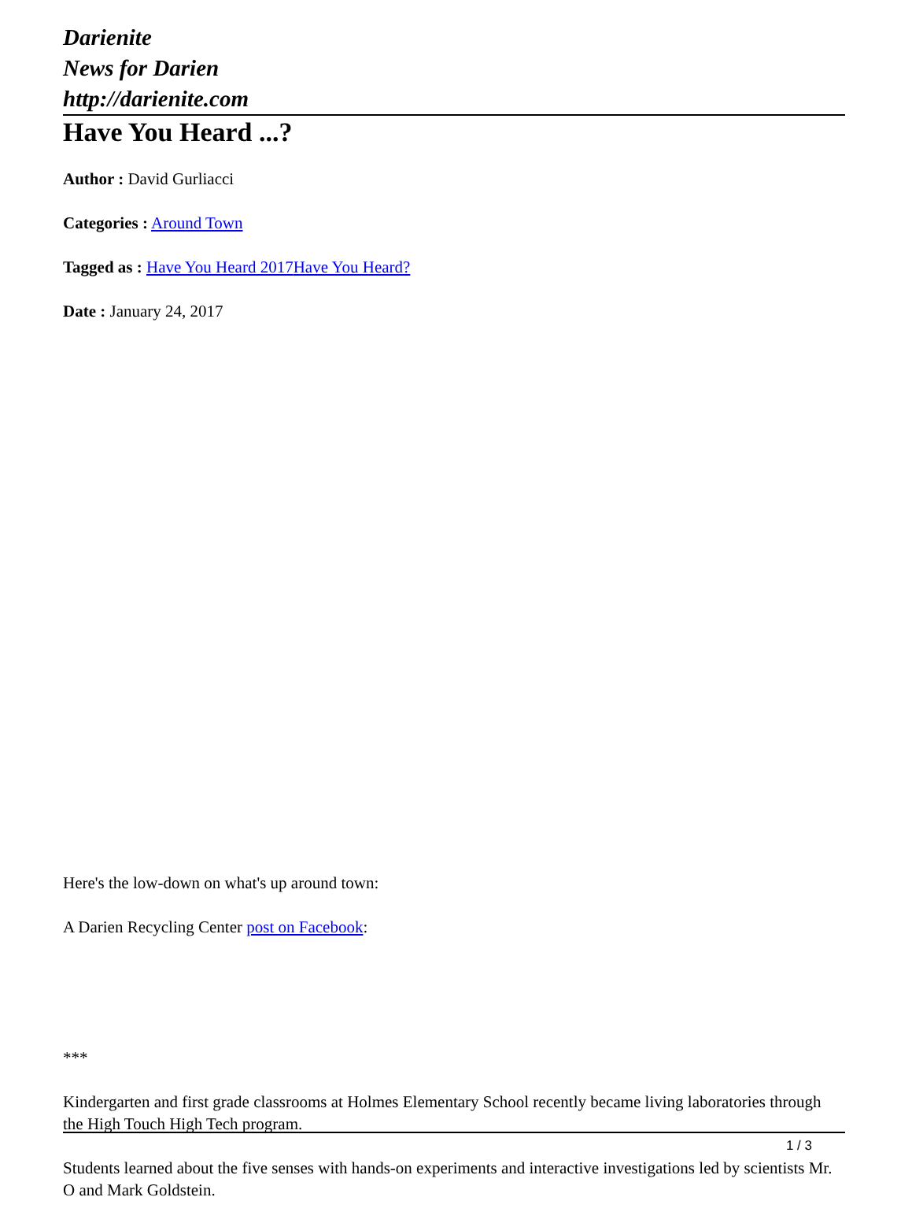Darienite
News for Darien
http://darienite.com
Have You Heard ...?
Author : David Gurliacci
Categories : Around Town
Tagged as : Have You Heard 2017 Have You Heard?
Date : January 24, 2017
Here's the low-down on what's up around town:
A Darien Recycling Center post on Facebook:
***
Kindergarten and first grade classrooms at Holmes Elementary School recently became living laboratories through the High Touch High Tech program.
Students learned about the five senses with hands-on experiments and interactive investigations led by scientists Mr. O and Mark Goldstein.
1 / 3